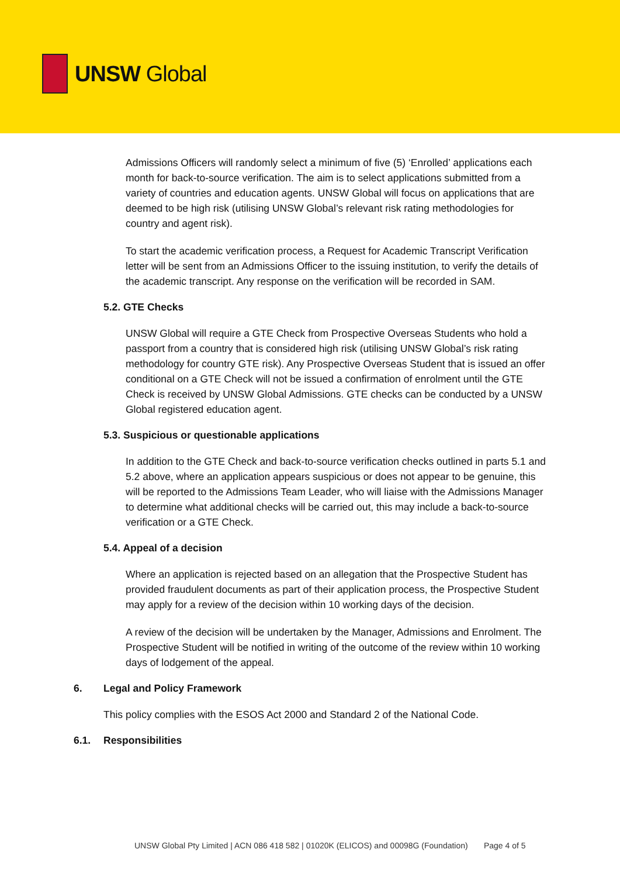UNSW Global
Admissions Officers will randomly select a minimum of five (5) ‘Enrolled’ applications each month for back-to-source verification. The aim is to select applications submitted from a variety of countries and education agents. UNSW Global will focus on applications that are deemed to be high risk (utilising UNSW Global’s relevant risk rating methodologies for country and agent risk).
To start the academic verification process, a Request for Academic Transcript Verification letter will be sent from an Admissions Officer to the issuing institution, to verify the details of the academic transcript. Any response on the verification will be recorded in SAM.
5.2. GTE Checks
UNSW Global will require a GTE Check from Prospective Overseas Students who hold a passport from a country that is considered high risk (utilising UNSW Global’s risk rating methodology for country GTE risk). Any Prospective Overseas Student that is issued an offer conditional on a GTE Check will not be issued a confirmation of enrolment until the GTE Check is received by UNSW Global Admissions. GTE checks can be conducted by a UNSW Global registered education agent.
5.3. Suspicious or questionable applications
In addition to the GTE Check and back-to-source verification checks outlined in parts 5.1 and 5.2 above, where an application appears suspicious or does not appear to be genuine, this will be reported to the Admissions Team Leader, who will liaise with the Admissions Manager to determine what additional checks will be carried out, this may include a back-to-source verification or a GTE Check.
5.4. Appeal of a decision
Where an application is rejected based on an allegation that the Prospective Student has provided fraudulent documents as part of their application process, the Prospective Student may apply for a review of the decision within 10 working days of the decision.
A review of the decision will be undertaken by the Manager, Admissions and Enrolment. The Prospective Student will be notified in writing of the outcome of the review within 10 working days of lodgement of the appeal.
6. Legal and Policy Framework
This policy complies with the ESOS Act 2000 and Standard 2 of the National Code.
6.1. Responsibilities
UNSW Global Pty Limited | ACN 086 418 582 | 01020K (ELICOS) and 00098G (Foundation) Page 4 of 5